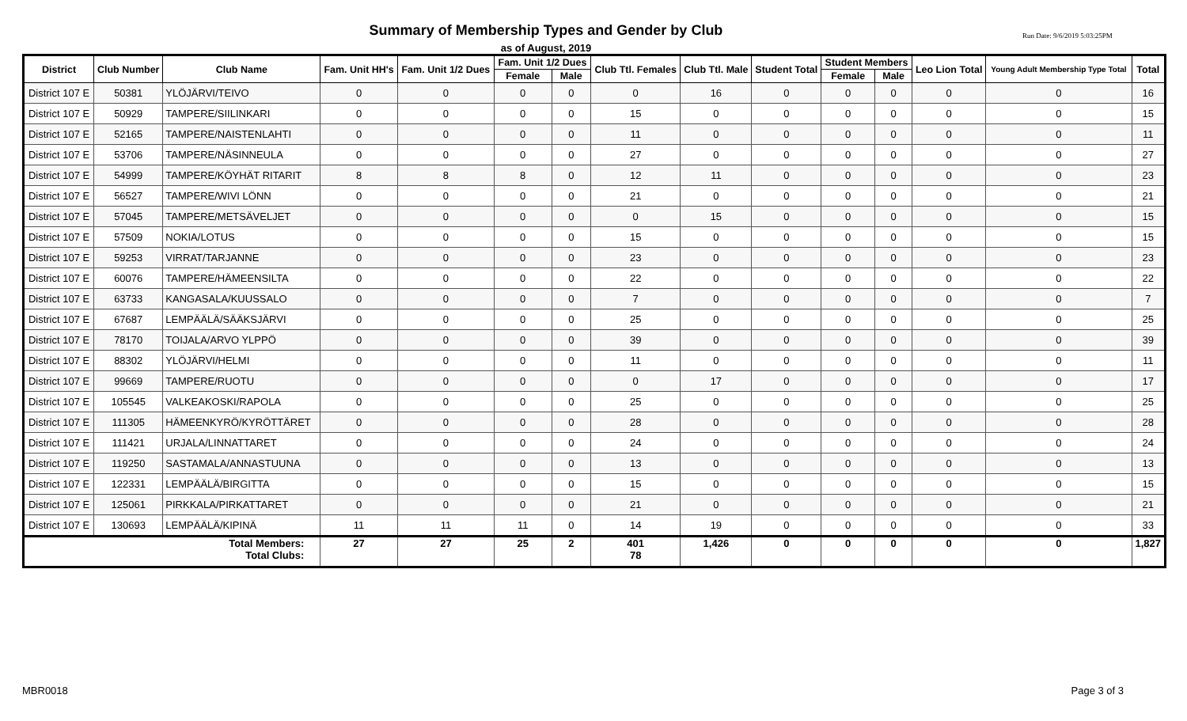Summary of Membership Types and Gender by Club
as of August, 2019
Run Date: 9/6/2019 5:03:25PM
| District | Club Number | Club Name | Fam. Unit HH's | Fam. Unit 1/2 Dues | Fam. Unit 1/2 Dues | | Club Ttl. Females | Club Ttl. Male | Student Total | Student Members | | Leo Lion Total | Young Adult Membership Type Total | Total |
| --- | --- | --- | --- | --- | --- | --- | --- | --- | --- | --- | --- | --- | --- | --- |
| | | | | | Female | Male | | | | Female | Male | | | |
| District 107 E | 50381 | YLÖJÄRVI/TEIVO | 0 | 0 | 0 | 0 | 0 | 16 | 0 | 0 | 0 | 0 | 0 | 16 |
| District 107 E | 50929 | TAMPERE/SIILINKARI | 0 | 0 | 0 | 0 | 15 | 0 | 0 | 0 | 0 | 0 | 0 | 15 |
| District 107 E | 52165 | TAMPERE/NAISTENLAHTI | 0 | 0 | 0 | 0 | 11 | 0 | 0 | 0 | 0 | 0 | 0 | 11 |
| District 107 E | 53706 | TAMPERE/NÄSINNEULA | 0 | 0 | 0 | 0 | 27 | 0 | 0 | 0 | 0 | 0 | 0 | 27 |
| District 107 E | 54999 | TAMPERE/KÖYHÄT RITARIT | 8 | 8 | 8 | 0 | 12 | 11 | 0 | 0 | 0 | 0 | 0 | 23 |
| District 107 E | 56527 | TAMPERE/WIVI LÖNN | 0 | 0 | 0 | 0 | 21 | 0 | 0 | 0 | 0 | 0 | 0 | 21 |
| District 107 E | 57045 | TAMPERE/METSÄVELJET | 0 | 0 | 0 | 0 | 0 | 15 | 0 | 0 | 0 | 0 | 0 | 15 |
| District 107 E | 57509 | NOKIA/LOTUS | 0 | 0 | 0 | 0 | 15 | 0 | 0 | 0 | 0 | 0 | 0 | 15 |
| District 107 E | 59253 | VIRRAT/TARJANNE | 0 | 0 | 0 | 0 | 23 | 0 | 0 | 0 | 0 | 0 | 0 | 23 |
| District 107 E | 60076 | TAMPERE/HÄMEENSILTA | 0 | 0 | 0 | 0 | 22 | 0 | 0 | 0 | 0 | 0 | 0 | 22 |
| District 107 E | 63733 | KANGASALA/KUUSSALO | 0 | 0 | 0 | 0 | 7 | 0 | 0 | 0 | 0 | 0 | 0 | 7 |
| District 107 E | 67687 | LEMPÄÄLÄ/SÄÄKSJÄRVI | 0 | 0 | 0 | 0 | 25 | 0 | 0 | 0 | 0 | 0 | 0 | 25 |
| District 107 E | 78170 | TOIJALA/ARVO YLPPÖ | 0 | 0 | 0 | 0 | 39 | 0 | 0 | 0 | 0 | 0 | 0 | 39 |
| District 107 E | 88302 | YLÖJÄRVI/HELMI | 0 | 0 | 0 | 0 | 11 | 0 | 0 | 0 | 0 | 0 | 0 | 11 |
| District 107 E | 99669 | TAMPERE/RUOTU | 0 | 0 | 0 | 0 | 0 | 17 | 0 | 0 | 0 | 0 | 0 | 17 |
| District 107 E | 105545 | VALKEAKOSKI/RAPOLA | 0 | 0 | 0 | 0 | 25 | 0 | 0 | 0 | 0 | 0 | 0 | 25 |
| District 107 E | 111305 | HÄMEENKYRÖ/KYRÖTTÄRET | 0 | 0 | 0 | 0 | 28 | 0 | 0 | 0 | 0 | 0 | 0 | 28 |
| District 107 E | 111421 | URJALA/LINNATTARET | 0 | 0 | 0 | 0 | 24 | 0 | 0 | 0 | 0 | 0 | 0 | 24 |
| District 107 E | 119250 | SASTAMALA/ANNASTUUNA | 0 | 0 | 0 | 0 | 13 | 0 | 0 | 0 | 0 | 0 | 0 | 13 |
| District 107 E | 122331 | LEMPÄÄLÄ/BIRGITTA | 0 | 0 | 0 | 0 | 15 | 0 | 0 | 0 | 0 | 0 | 0 | 15 |
| District 107 E | 125061 | PIRKKALA/PIRKATTARET | 0 | 0 | 0 | 0 | 21 | 0 | 0 | 0 | 0 | 0 | 0 | 21 |
| District 107 E | 130693 | LEMPÄÄLÄ/KIPINÄ | 11 | 11 | 11 | 0 | 14 | 19 | 0 | 0 | 0 | 0 | 0 | 33 |
| Total Members: Total Clubs: | | | 27 | 27 | 25 | 2 | 401 78 | 1,426 | 0 | 0 | 0 | 0 | 0 | 1,827 |
MBR0018 Page 3 of 3